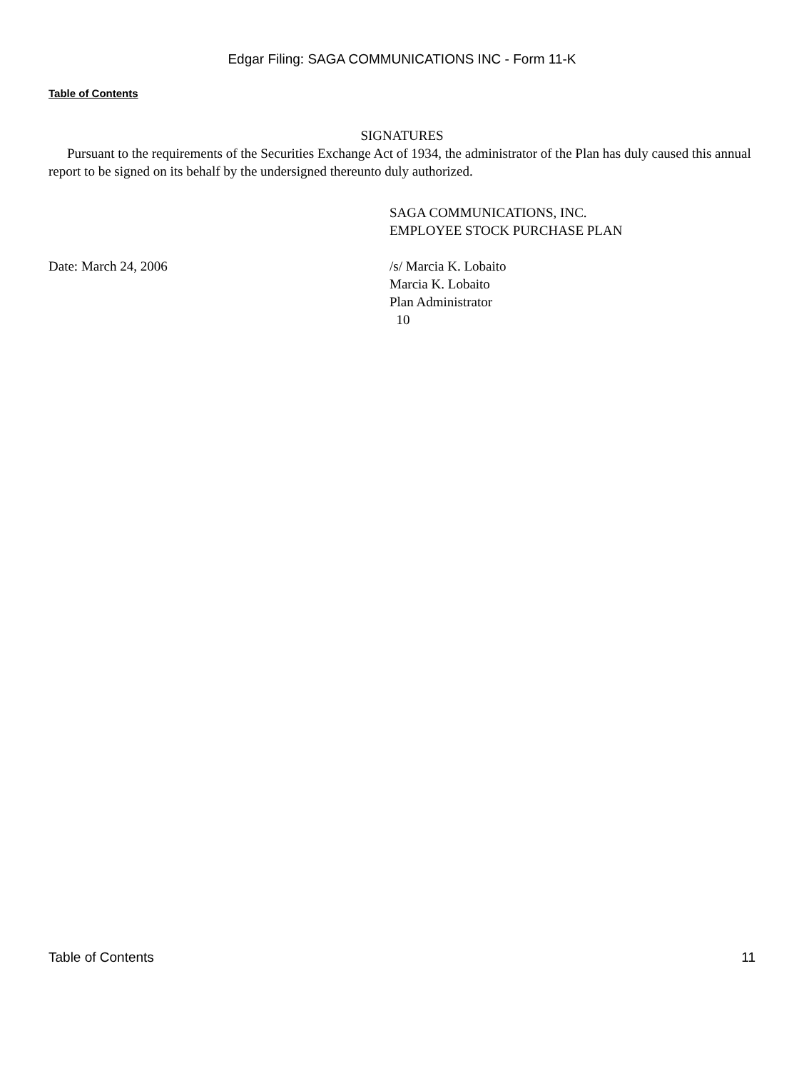Edgar Filing: SAGA COMMUNICATIONS INC - Form 11-K
Table of Contents
SIGNATURES
Pursuant to the requirements of the Securities Exchange Act of 1934, the administrator of the Plan has duly caused this annual report to be signed on its behalf by the undersigned thereunto duly authorized.
SAGA COMMUNICATIONS, INC.
EMPLOYEE STOCK PURCHASE PLAN
Date: March 24, 2006 /s/ Marcia K. Lobaito
Marcia K. Lobaito
Plan Administrator
10
Table of Contents 11